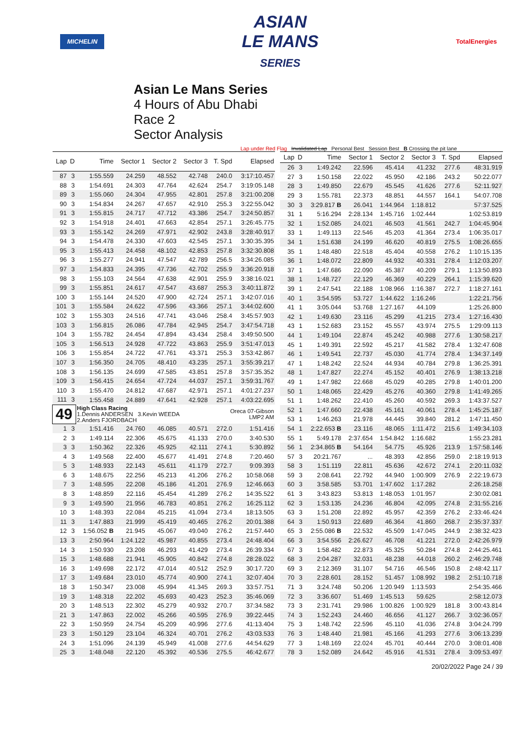MICHELIN
ASIAN
LE MANS
SERIES
TotalEnergies
Asian Le Mans Series
4 Hours of Abu Dhabi
Race 2
Sector Analysis
Lap under Red Flag Invalidated Lap Personal Best Session Best B Crossing the pit lane
| Lap | D | Time | Sector 1 | Sector 2 | Sector 3 | T. Spd | Elapsed |
| --- | --- | --- | --- | --- | --- | --- | --- |
| 87 | 3 | 1:55.559 | 24.259 | 48.552 | 42.748 | 240.0 | 3:17:10.457 |
| 88 | 3 | 1:54.691 | 24.303 | 47.764 | 42.624 | 254.7 | 3:19:05.148 |
| 89 | 3 | 1:55.060 | 24.304 | 47.955 | 42.801 | 257.8 | 3:21:00.208 |
| 90 | 3 | 1:54.834 | 24.267 | 47.657 | 42.910 | 255.3 | 3:22:55.042 |
| 91 | 3 | 1:55.815 | 24.717 | 47.712 | 43.386 | 254.7 | 3:24:50.857 |
| 92 | 3 | 1:54.918 | 24.401 | 47.663 | 42.854 | 257.1 | 3:26:45.775 |
| 93 | 3 | 1:55.142 | 24.269 | 47.971 | 42.902 | 243.8 | 3:28:40.917 |
| 94 | 3 | 1:54.478 | 24.330 | 47.603 | 42.545 | 257.1 | 3:30:35.395 |
| 95 | 3 | 1:55.413 | 24.458 | 48.102 | 42.853 | 257.8 | 3:32:30.808 |
| 96 | 3 | 1:55.277 | 24.941 | 47.547 | 42.789 | 256.5 | 3:34:26.085 |
| 97 | 3 | 1:54.833 | 24.395 | 47.736 | 42.702 | 255.9 | 3:36:20.918 |
| 98 | 3 | 1:55.103 | 24.564 | 47.638 | 42.901 | 255.9 | 3:38:16.021 |
| 99 | 3 | 1:55.851 | 24.617 | 47.547 | 43.687 | 255.3 | 3:40:11.872 |
| 100 | 3 | 1:55.144 | 24.520 | 47.900 | 42.724 | 257.1 | 3:42:07.016 |
| 101 | 3 | 1:55.584 | 24.622 | 47.596 | 43.366 | 257.1 | 3:44:02.600 |
| 102 | 3 | 1:55.303 | 24.516 | 47.741 | 43.046 | 258.4 | 3:45:57.903 |
| 103 | 3 | 1:56.815 | 26.086 | 47.784 | 42.945 | 254.7 | 3:47:54.718 |
| 104 | 3 | 1:55.782 | 24.454 | 47.894 | 43.434 | 258.4 | 3:49:50.500 |
| 105 | 3 | 1:56.513 | 24.928 | 47.722 | 43.863 | 255.9 | 3:51:47.013 |
| 106 | 3 | 1:55.854 | 24.722 | 47.761 | 43.371 | 255.3 | 3:53:42.867 |
| 107 | 3 | 1:56.350 | 24.705 | 48.410 | 43.235 | 257.1 | 3:55:39.217 |
| 108 | 3 | 1:56.135 | 24.699 | 47.585 | 43.851 | 257.8 | 3:57:35.352 |
| 109 | 3 | 1:56.415 | 24.654 | 47.724 | 44.037 | 257.1 | 3:59:31.767 |
| 110 | 3 | 1:55.470 | 24.812 | 47.687 | 42.971 | 257.1 | 4:01:27.237 |
| 111 | 3 | 1:55.458 | 24.889 | 47.641 | 42.928 | 257.1 | 4:03:22.695 |
| 49 | | High Class Racing 1.Dennis ANDERSEN 3.Kevin WEEDA 2.Anders FJORDBACH | | | | Oreca 07-Gibson LMP2 AM | |
| 1 | 3 | 1:51.416 | 24.760 | 46.085 | 40.571 | 272.0 | 1:51.416 |
| 2 | 3 | 1:49.114 | 22.306 | 45.675 | 41.133 | 270.0 | 3:40.530 |
| 3 | 3 | 1:50.362 | 22.326 | 45.925 | 42.111 | 274.1 | 5:30.892 |
| 4 | 3 | 1:49.568 | 22.400 | 45.677 | 41.491 | 274.8 | 7:20.460 |
| 5 | 3 | 1:48.933 | 22.143 | 45.611 | 41.179 | 272.7 | 9:09.393 |
| 6 | 3 | 1:48.675 | 22.256 | 45.213 | 41.206 | 276.2 | 10:58.068 |
| 7 | 3 | 1:48.595 | 22.208 | 45.186 | 41.201 | 276.9 | 12:46.663 |
| 8 | 3 | 1:48.859 | 22.116 | 45.454 | 41.289 | 276.2 | 14:35.522 |
| 9 | 3 | 1:49.590 | 21.956 | 46.783 | 40.851 | 276.2 | 16:25.112 |
| 10 | 3 | 1:48.393 | 22.084 | 45.215 | 41.094 | 273.4 | 18:13.505 |
| 11 | 3 | 1:47.883 | 21.999 | 45.419 | 40.465 | 276.2 | 20:01.388 |
| 12 | 3 | 1:56.052 B | 21.945 | 45.067 | 49.040 | 276.2 | 21:57.440 |
| 13 | 3 | 2:50.964 | 1:24.122 | 45.987 | 40.855 | 273.4 | 24:48.404 |
| 14 | 3 | 1:50.930 | 23.208 | 46.293 | 41.429 | 273.4 | 26:39.334 |
| 15 | 3 | 1:48.688 | 21.941 | 45.905 | 40.842 | 274.8 | 28:28.022 |
| 16 | 3 | 1:49.698 | 22.172 | 47.014 | 40.512 | 252.9 | 30:17.720 |
| 17 | 3 | 1:49.684 | 23.010 | 45.774 | 40.900 | 274.1 | 32:07.404 |
| 18 | 3 | 1:50.347 | 23.008 | 45.994 | 41.345 | 269.3 | 33:57.751 |
| 19 | 3 | 1:48.318 | 22.202 | 45.693 | 40.423 | 252.3 | 35:46.069 |
| 20 | 3 | 1:48.513 | 22.302 | 45.279 | 40.932 | 270.7 | 37:34.582 |
| 21 | 3 | 1:47.863 | 22.002 | 45.266 | 40.595 | 276.9 | 39:22.445 |
| 22 | 3 | 1:50.959 | 24.754 | 45.209 | 40.996 | 277.6 | 41:13.404 |
| 23 | 3 | 1:50.129 | 23.104 | 46.324 | 40.701 | 276.2 | 43:03.533 |
| 24 | 3 | 1:51.096 | 24.139 | 45.949 | 41.008 | 277.6 | 44:54.629 |
| 25 | 3 | 1:48.048 | 22.120 | 45.392 | 40.536 | 275.5 | 46:42.677 |
| Lap | D | Time | Sector 1 | Sector 2 | Sector 3 | T. Spd | Elapsed |
| --- | --- | --- | --- | --- | --- | --- | --- |
| 26 | 3 | 1:49.242 | 22.596 | 45.414 | 41.232 | 277.6 | 48:31.919 |
| 27 | 3 | 1:50.158 | 22.022 | 45.950 | 42.186 | 243.2 | 50:22.077 |
| 28 | 3 | 1:49.850 | 22.679 | 45.545 | 41.626 | 277.6 | 52:11.927 |
| 29 | 3 | 1:55.781 | 22.373 | 48.851 | 44.557 | 164.1 | 54:07.708 |
| 30 | 3 | 3:29.817 B | 26.041 | 1:44.964 | 1:18.812 | | 57:37.525 |
| 31 | 1 | 5:16.294 | 2:28.134 | 1:45.716 | 1:02.444 | | 1:02:53.819 |
| 32 | 1 | 1:52.085 | 24.021 | 46.503 | 41.561 | 242.7 | 1:04:45.904 |
| 33 | 1 | 1:49.113 | 22.546 | 45.203 | 41.364 | 273.4 | 1:06:35.017 |
| 34 | 1 | 1:51.638 | 24.199 | 46.620 | 40.819 | 275.5 | 1:08:26.655 |
| 35 | 1 | 1:48.480 | 22.518 | 45.404 | 40.558 | 276.2 | 1:10:15.135 |
| 36 | 1 | 1:48.072 | 22.809 | 44.932 | 40.331 | 278.4 | 1:12:03.207 |
| 37 | 1 | 1:47.686 | 22.090 | 45.387 | 40.209 | 279.1 | 1:13:50.893 |
| 38 | 1 | 1:48.727 | 22.129 | 46.369 | 40.229 | 264.1 | 1:15:39.620 |
| 39 | 1 | 2:47.541 | 22.188 | 1:08.966 | 1:16.387 | 272.7 | 1:18:27.161 |
| 40 | 1 | 3:54.595 | 53.727 | 1:44.622 | 1:16.246 | | 1:22:21.756 |
| 41 | 1 | 3:05.044 | 53.768 | 1:27.167 | 44.109 | | 1:25:26.800 |
| 42 | 1 | 1:49.630 | 23.116 | 45.299 | 41.215 | 273.4 | 1:27:16.430 |
| 43 | 1 | 1:52.683 | 23.152 | 45.557 | 43.974 | 275.5 | 1:29:09.113 |
| 44 | 1 | 1:49.104 | 22.874 | 45.242 | 40.988 | 277.6 | 1:30:58.217 |
| 45 | 1 | 1:49.391 | 22.592 | 45.217 | 41.582 | 278.4 | 1:32:47.608 |
| 46 | 1 | 1:49.541 | 22.737 | 45.030 | 41.774 | 278.4 | 1:34:37.149 |
| 47 | 1 | 1:48.242 | 22.524 | 44.934 | 40.784 | 279.8 | 1:36:25.391 |
| 48 | 1 | 1:47.827 | 22.274 | 45.152 | 40.401 | 276.9 | 1:38:13.218 |
| 49 | 1 | 1:47.982 | 22.668 | 45.029 | 40.285 | 279.8 | 1:40:01.200 |
| 50 | 1 | 1:48.065 | 22.429 | 45.276 | 40.360 | 279.8 | 1:41:49.265 |
| 51 | 1 | 1:48.262 | 22.410 | 45.260 | 40.592 | 269.3 | 1:43:37.527 |
| 52 | 1 | 1:47.660 | 22.438 | 45.161 | 40.061 | 278.4 | 1:45:25.187 |
| 53 | 1 | 1:46.263 | 21.978 | 44.445 | 39.840 | 281.2 | 1:47:11.450 |
| 54 | 1 | 2:22.653 B | 23.116 | 48.065 | 1:11.472 | 215.6 | 1:49:34.103 |
| 55 | 1 | 5:49.178 | 2:37.654 | 1:54.842 | 1:16.682 | | 1:55:23.281 |
| 56 | 1 | 2:34.865 B | 54.164 | 54.775 | 45.926 | 213.9 | 1:57:58.146 |
| 57 | 3 | 20:21.767 | ... | 48.393 | 42.856 | 259.0 | 2:18:19.913 |
| 58 | 3 | 1:51.119 | 22.811 | 45.636 | 42.672 | 274.1 | 2:20:11.032 |
| 59 | 3 | 2:08.641 | 22.792 | 44.940 | 1:00.909 | 276.9 | 2:22:19.673 |
| 60 | 3 | 3:58.585 | 53.701 | 1:47.602 | 1:17.282 | | 2:26:18.258 |
| 61 | 3 | 3:43.823 | 53.813 | 1:48.053 | 1:01.957 | | 2:30:02.081 |
| 62 | 3 | 1:53.135 | 24.236 | 46.804 | 42.095 | 274.8 | 2:31:55.216 |
| 63 | 3 | 1:51.208 | 22.892 | 45.957 | 42.359 | 276.2 | 2:33:46.424 |
| 64 | 3 | 1:50.913 | 22.689 | 46.364 | 41.860 | 268.7 | 2:35:37.337 |
| 65 | 3 | 2:55.086 B | 22.532 | 45.509 | 1:47.045 | 244.9 | 2:38:32.423 |
| 66 | 3 | 3:54.556 | 2:26.627 | 46.708 | 41.221 | 272.0 | 2:42:26.979 |
| 67 | 3 | 1:58.482 | 22.873 | 45.325 | 50.284 | 274.8 | 2:44:25.461 |
| 68 | 3 | 2:04.287 | 32.031 | 48.238 | 44.018 | 260.2 | 2:46:29.748 |
| 69 | 3 | 2:12.369 | 31.107 | 54.716 | 46.546 | 150.8 | 2:48:42.117 |
| 70 | 3 | 2:28.601 | 28.152 | 51.457 | 1:08.992 | 198.2 | 2:51:10.718 |
| 71 | 3 | 3:24.748 | 50.206 | 1:20.949 | 1:13.593 | | 2:54:35.466 |
| 72 | 3 | 3:36.607 | 51.469 | 1:45.513 | 59.625 | | 2:58:12.073 |
| 73 | 3 | 2:31.741 | 29.986 | 1:00.826 | 1:00.929 | 181.8 | 3:00:43.814 |
| 74 | 3 | 1:52.243 | 24.460 | 46.656 | 41.127 | 266.7 | 3:02:36.057 |
| 75 | 3 | 1:48.742 | 22.596 | 45.110 | 41.036 | 274.8 | 3:04:24.799 |
| 76 | 3 | 1:48.440 | 21.981 | 45.166 | 41.293 | 277.6 | 3:06:13.239 |
| 77 | 3 | 1:48.169 | 22.024 | 45.701 | 40.444 | 270.0 | 3:08:01.408 |
| 78 | 3 | 1:52.089 | 24.642 | 45.916 | 41.531 | 278.4 | 3:09:53.497 |
20/02/2022 Page 24 / 39